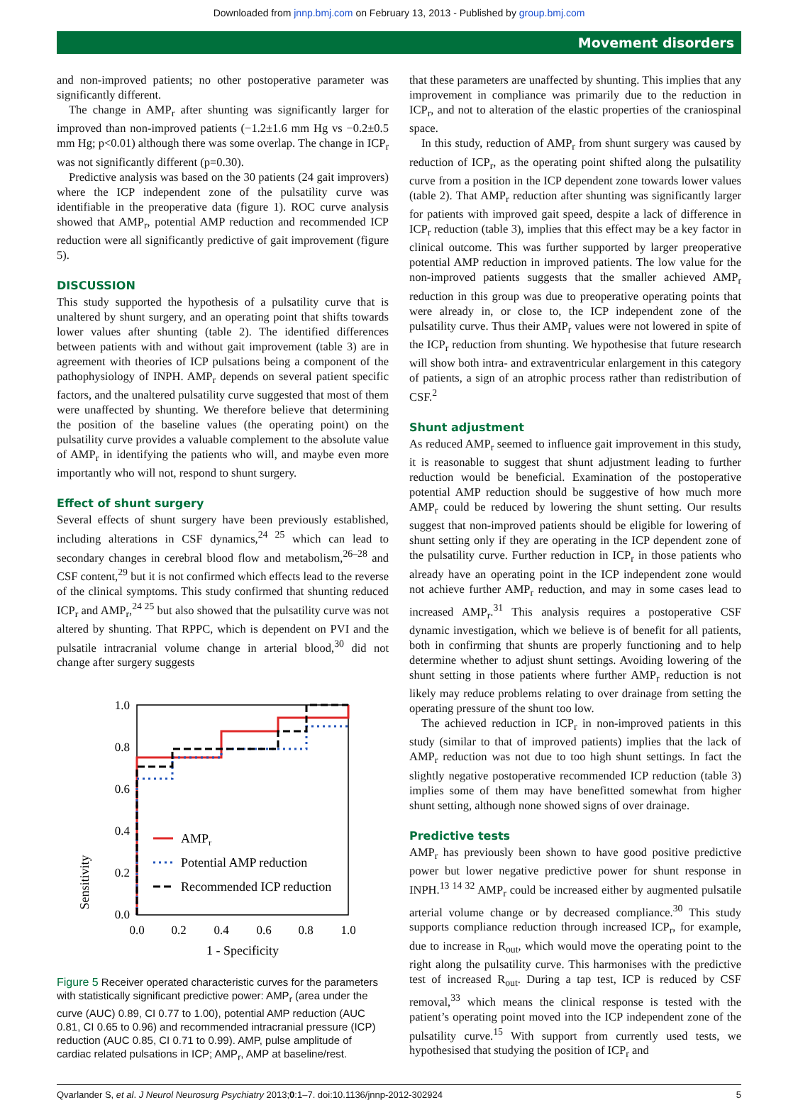Downloaded from jnnp.bmj.com on February 13, 2013 - Published by group.bmj.com
Movement disorders
and non-improved patients; no other postoperative parameter was significantly different.
The change in AMP<sub>r</sub> after shunting was significantly larger for improved than non-improved patients (−1.2±1.6 mm Hg vs −0.2±0.5 mm Hg; p<0.01) although there was some overlap. The change in ICP<sub>r</sub> was not significantly different (p=0.30).
Predictive analysis was based on the 30 patients (24 gait improvers) where the ICP independent zone of the pulsatility curve was identifiable in the preoperative data (figure 1). ROC curve analysis showed that AMP<sub>r</sub>, potential AMP reduction and recommended ICP reduction were all significantly predictive of gait improvement (figure 5).
DISCUSSION
This study supported the hypothesis of a pulsatility curve that is unaltered by shunt surgery, and an operating point that shifts towards lower values after shunting (table 2). The identified differences between patients with and without gait improvement (table 3) are in agreement with theories of ICP pulsations being a component of the pathophysiology of INPH. AMP<sub>r</sub> depends on several patient specific factors, and the unaltered pulsatility curve suggested that most of them were unaffected by shunting. We therefore believe that determining the position of the baseline values (the operating point) on the pulsatility curve provides a valuable complement to the absolute value of AMP<sub>r</sub> in identifying the patients who will, and maybe even more importantly who will not, respond to shunt surgery.
Effect of shunt surgery
Several effects of shunt surgery have been previously established, including alterations in CSF dynamics,<sup>24 25</sup> which can lead to secondary changes in cerebral blood flow and metabolism,<sup>26–28</sup> and CSF content,<sup>29</sup> but it is not confirmed which effects lead to the reverse of the clinical symptoms. This study confirmed that shunting reduced ICP<sub>r</sub> and AMP<sub>r</sub>,<sup>24 25</sup> but also showed that the pulsatility curve was not altered by shunting. That RPPC, which is dependent on PVI and the pulsatile intracranial volume change in arterial blood,<sup>30</sup> did not change after surgery suggests
Sensitivity
1.0
0.8
0.6
0.4
0.2
0.0
0.0
0.2
0.4
0.6
0.8
1.0
1 - Specificity
AMPr
Potential AMP reduction
Recommended ICP reduction
Figure 5 Receiver operated characteristic curves for the parameters with statistically significant predictive power: AMP<sub>r</sub> (area under the curve (AUC) 0.89, CI 0.77 to 1.00), potential AMP reduction (AUC 0.81, CI 0.65 to 0.96) and recommended intracranial pressure (ICP) reduction (AUC 0.85, CI 0.71 to 0.99). AMP, pulse amplitude of cardiac related pulsations in ICP; AMP<sub>r</sub>, AMP at baseline/rest.
that these parameters are unaffected by shunting. This implies that any improvement in compliance was primarily due to the reduction in ICP<sub>r</sub>, and not to alteration of the elastic properties of the craniospinal space.
In this study, reduction of AMP<sub>r</sub> from shunt surgery was caused by reduction of ICP<sub>r</sub>, as the operating point shifted along the pulsatility curve from a position in the ICP dependent zone towards lower values (table 2). That AMP<sub>r</sub> reduction after shunting was significantly larger for patients with improved gait speed, despite a lack of difference in ICP<sub>r</sub> reduction (table 3), implies that this effect may be a key factor in clinical outcome. This was further supported by larger preoperative potential AMP reduction in improved patients. The low value for the non-improved patients suggests that the smaller achieved AMP<sub>r</sub> reduction in this group was due to preoperative operating points that were already in, or close to, the ICP independent zone of the pulsatility curve. Thus their AMP<sub>r</sub> values were not lowered in spite of the ICP<sub>r</sub> reduction from shunting. We hypothesise that future research will show both intra- and extraventricular enlargement in this category of patients, a sign of an atrophic process rather than redistribution of CSF.<sup>2</sup>
Shunt adjustment
As reduced AMP<sub>r</sub> seemed to influence gait improvement in this study, it is reasonable to suggest that shunt adjustment leading to further reduction would be beneficial. Examination of the postoperative potential AMP reduction should be suggestive of how much more AMP<sub>r</sub> could be reduced by lowering the shunt setting. Our results suggest that non-improved patients should be eligible for lowering of shunt setting only if they are operating in the ICP dependent zone of the pulsatility curve. Further reduction in ICP<sub>r</sub> in those patients who already have an operating point in the ICP independent zone would not achieve further AMP<sub>r</sub> reduction, and may in some cases lead to increased AMP<sub>r</sub>.<sup>31</sup> This analysis requires a postoperative CSF dynamic investigation, which we believe is of benefit for all patients, both in confirming that shunts are properly functioning and to help determine whether to adjust shunt settings. Avoiding lowering of the shunt setting in those patients where further AMP<sub>r</sub> reduction is not likely may reduce problems relating to over drainage from setting the operating pressure of the shunt too low.
The achieved reduction in ICP<sub>r</sub> in non-improved patients in this study (similar to that of improved patients) implies that the lack of AMP<sub>r</sub> reduction was not due to too high shunt settings. In fact the slightly negative postoperative recommended ICP reduction (table 3) implies some of them may have benefitted somewhat from higher shunt setting, although none showed signs of over drainage.
Predictive tests
AMP<sub>r</sub> has previously been shown to have good positive predictive power but lower negative predictive power for shunt response in INPH.<sup>13 14 32</sup> AMP<sub>r</sub> could be increased either by augmented pulsatile arterial volume change or by decreased compliance.<sup>30</sup> This study supports compliance reduction through increased ICP<sub>r</sub>, for example, due to increase in R<sub>out</sub>, which would move the operating point to the right along the pulsatility curve. This harmonises with the predictive test of increased R<sub>out</sub>. During a tap test, ICP is reduced by CSF removal,<sup>33</sup> which means the clinical response is tested with the patient’s operating point moved into the ICP independent zone of the pulsatility curve.<sup>15</sup> With support from currently used tests, we hypothesised that studying the position of ICP<sub>r</sub> and
Qvarlander S, et al. J Neurol Neurosurg Psychiatry 2013;0:1–7. doi:10.1136/jnnp-2012-302924 5